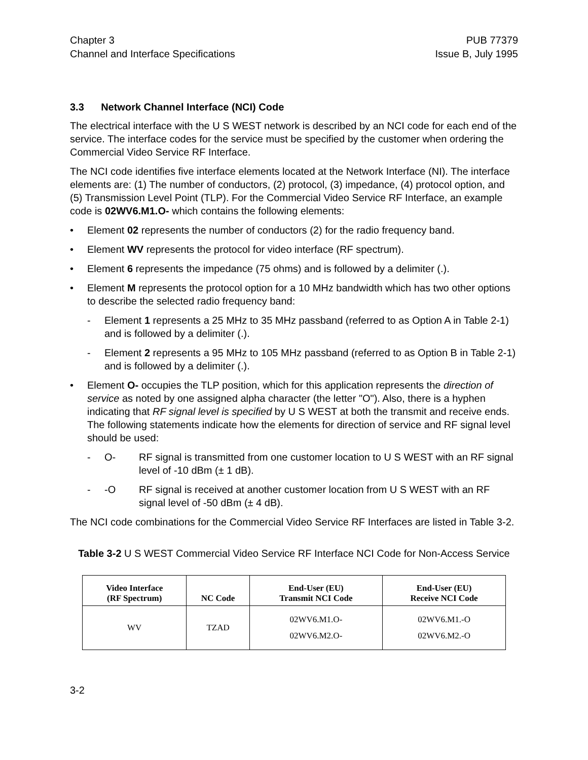Chapter 3
Channel and Interface Specifications PUB 77379
Issue B, July 1995
3.3 Network Channel Interface (NCI) Code
The electrical interface with the U S WEST network is described by an NCI code for each end of the service. The interface codes for the service must be specified by the customer when ordering the Commercial Video Service RF Interface.
The NCI code identifies five interface elements located at the Network Interface (NI). The interface elements are: (1) The number of conductors, (2) protocol, (3) impedance, (4) protocol option, and (5) Transmission Level Point (TLP). For the Commercial Video Service RF Interface, an example code is 02WV6.M1.O- which contains the following elements:
• Element 02 represents the number of conductors (2) for the radio frequency band.
• Element WV represents the protocol for video interface (RF spectrum).
• Element 6 represents the impedance (75 ohms) and is followed by a delimiter (.).
• Element M represents the protocol option for a 10 MHz bandwidth which has two other options to describe the selected radio frequency band:
- Element 1 represents a 25 MHz to 35 MHz passband (referred to as Option A in Table 2-1) and is followed by a delimiter (.).
- Element 2 represents a 95 MHz to 105 MHz passband (referred to as Option B in Table 2-1) and is followed by a delimiter (.).
• Element O- occupies the TLP position, which for this application represents the direction of service as noted by one assigned alpha character (the letter "O"). Also, there is a hyphen indicating that RF signal level is specified by U S WEST at both the transmit and receive ends. The following statements indicate how the elements for direction of service and RF signal level should be used:
- O- RF signal is transmitted from one customer location to U S WEST with an RF signal level of -10 dBm (± 1 dB).
- -O RF signal is received at another customer location from U S WEST with an RF signal level of -50 dBm (± 4 dB).
The NCI code combinations for the Commercial Video Service RF Interfaces are listed in Table 3-2.
Table 3-2 U S WEST Commercial Video Service RF Interface NCI Code for Non-Access Service
| Video Interface (RF Spectrum) | NC Code | End-User (EU) Transmit NCI Code | End-User (EU) Receive NCI Code |
| --- | --- | --- | --- |
| WV | TZAD | 02WV6.M1.O- 02WV6.M2.O- | 02WV6.M1.-O 02WV6.M2.-O |
3-2